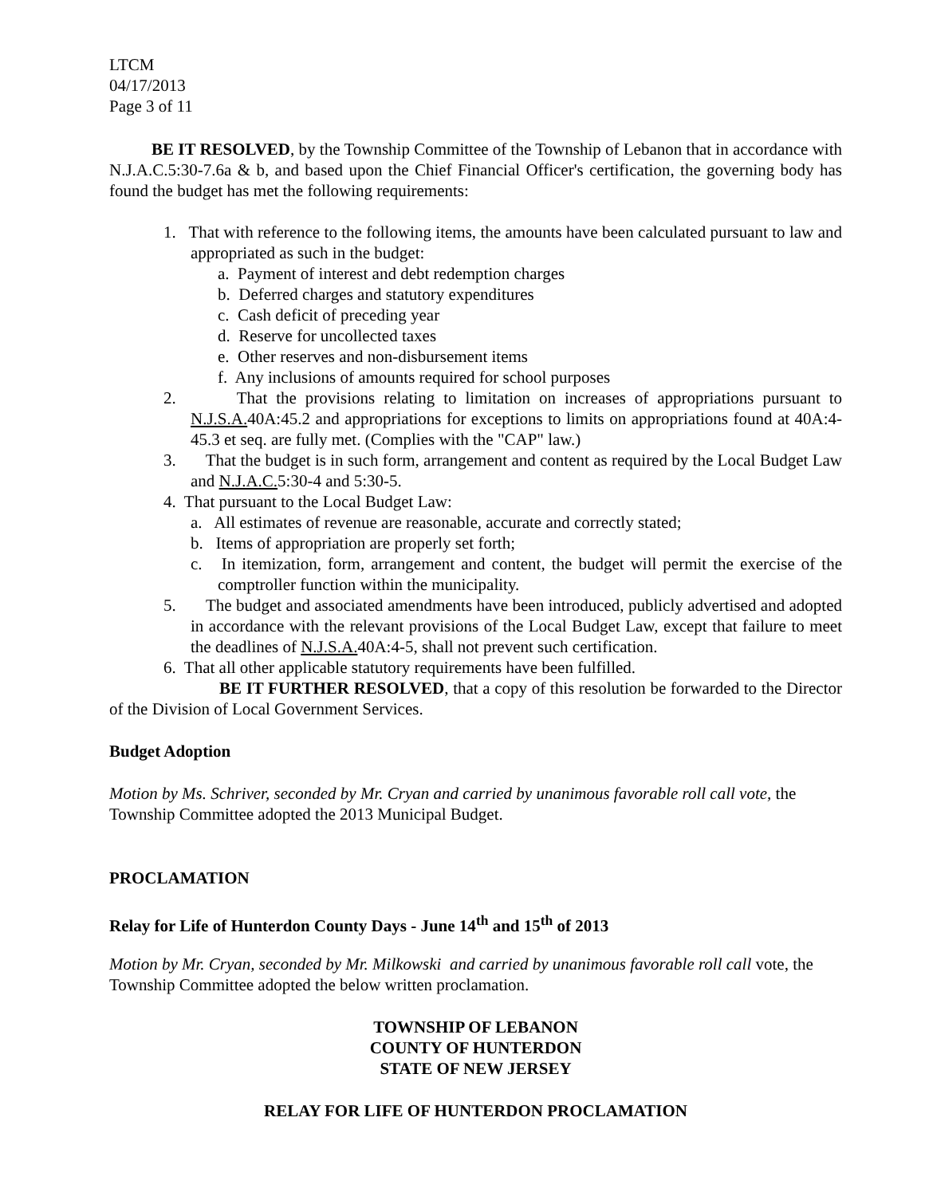LTCM
04/17/2013
Page 3 of 11
BE IT RESOLVED, by the Township Committee of the Township of Lebanon that in accordance with N.J.A.C.5:30-7.6a & b, and based upon the Chief Financial Officer's certification, the governing body has found the budget has met the following requirements:
1. That with reference to the following items, the amounts have been calculated pursuant to law and appropriated as such in the budget:
a. Payment of interest and debt redemption charges
b. Deferred charges and statutory expenditures
c. Cash deficit of preceding year
d. Reserve for uncollected taxes
e. Other reserves and non-disbursement items
f. Any inclusions of amounts required for school purposes
2. That the provisions relating to limitation on increases of appropriations pursuant to N.J.S.A. 40A:45.2 and appropriations for exceptions to limits on appropriations found at 40A:4-45.3 et seq. are fully met. (Complies with the "CAP" law.)
3. That the budget is in such form, arrangement and content as required by the Local Budget Law and N.J.A.C. 5:30-4 and 5:30-5.
4. That pursuant to the Local Budget Law:
a. All estimates of revenue are reasonable, accurate and correctly stated;
b. Items of appropriation are properly set forth;
c. In itemization, form, arrangement and content, the budget will permit the exercise of the comptroller function within the municipality.
5. The budget and associated amendments have been introduced, publicly advertised and adopted in accordance with the relevant provisions of the Local Budget Law, except that failure to meet the deadlines of N.J.S.A. 40A:4-5, shall not prevent such certification.
6. That all other applicable statutory requirements have been fulfilled.
BE IT FURTHER RESOLVED, that a copy of this resolution be forwarded to the Director of the Division of Local Government Services.
Budget Adoption
Motion by Ms. Schriver, seconded by Mr. Cryan and carried by unanimous favorable roll call vote, the Township Committee adopted the 2013 Municipal Budget.
PROCLAMATION
Relay for Life of Hunterdon County Days - June 14<sup>th</sup> and 15<sup>th</sup> of 2013
Motion by Mr. Cryan, seconded by Mr. Milkowski and carried by unanimous favorable roll call vote, the Township Committee adopted the below written proclamation.
TOWNSHIP OF LEBANON
COUNTY OF HUNTERDON
STATE OF NEW JERSEY
RELAY FOR LIFE OF HUNTERDON PROCLAMATION